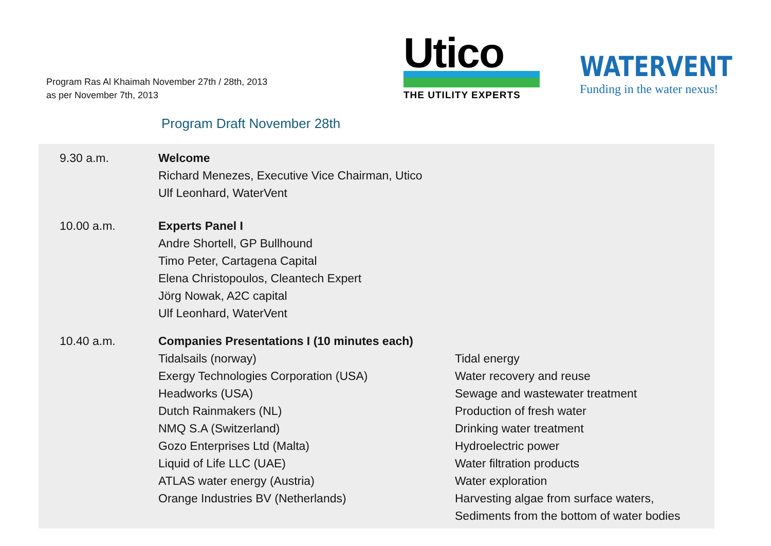Program Ras Al Khaimah November 27th / 28th, 2013
as per November 7th, 2013
Utico
THE UTILITY EXPERTS
WATERVENT
Funding in the water nexus!
Program Draft November 28th
| 9.30 a.m. | Welcome | |
| | Richard Menezes, Executive Vice Chairman, Utico | |
| | Ulf Leonhard, WaterVent | |
| 10.00 a.m. | Experts Panel I | |
| | Andre Shortell, GP Bullhound | |
| | Timo Peter, Cartagena Capital | |
| | Elena Christopoulos, Cleantech Expert | |
| | Jörg Nowak, A2C capital | |
| | Ulf Leonhard, WaterVent | |
| 10.40 a.m. | Companies Presentations I (10 minutes each) | |
| | Tidalsails (norway) | Tidal energy |
| | Exergy Technologies Corporation (USA) | Water recovery and reuse |
| | Headworks (USA) | Sewage and wastewater treatment |
| | Dutch Rainmakers (NL) | Production of fresh water |
| | NMQ S.A (Switzerland) | Drinking water treatment |
| | Gozo Enterprises Ltd (Malta) | Hydroelectric power |
| | Liquid of Life LLC (UAE) | Water filtration products |
| | ATLAS water energy (Austria) | Water exploration |
| | Orange Industries BV (Netherlands) | Harvesting algae from surface waters, |
| | | Sediments from the bottom of water bodies |